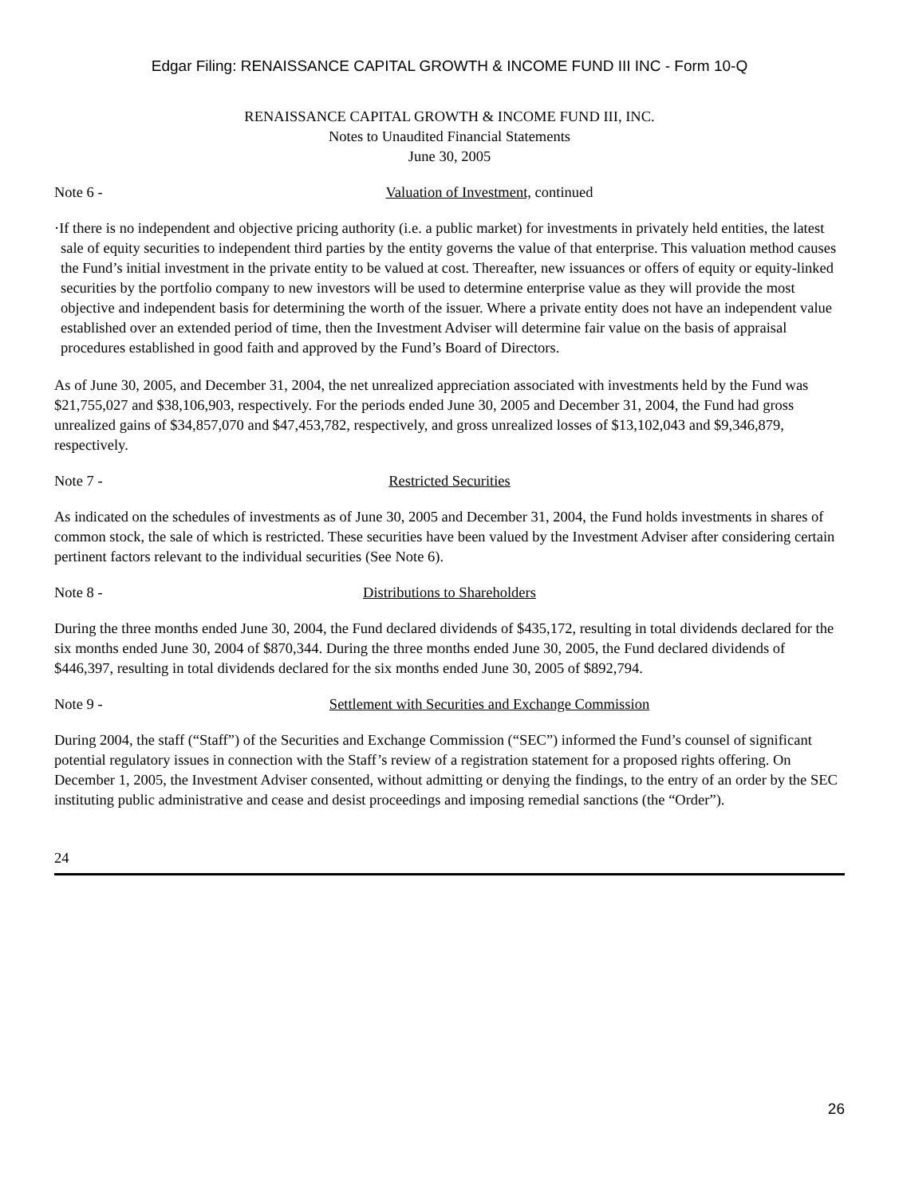Edgar Filing: RENAISSANCE CAPITAL GROWTH & INCOME FUND III INC - Form 10-Q
RENAISSANCE CAPITAL GROWTH & INCOME FUND III, INC.
Notes to Unaudited Financial Statements
June 30, 2005
Note 6 - Valuation of Investment, continued
·If there is no independent and objective pricing authority (i.e. a public market) for investments in privately held entities, the latest sale of equity securities to independent third parties by the entity governs the value of that enterprise. This valuation method causes the Fund’s initial investment in the private entity to be valued at cost. Thereafter, new issuances or offers of equity or equity-linked securities by the portfolio company to new investors will be used to determine enterprise value as they will provide the most objective and independent basis for determining the worth of the issuer. Where a private entity does not have an independent value established over an extended period of time, then the Investment Adviser will determine fair value on the basis of appraisal procedures established in good faith and approved by the Fund’s Board of Directors.
As of June 30, 2005, and December 31, 2004, the net unrealized appreciation associated with investments held by the Fund was $21,755,027 and $38,106,903, respectively. For the periods ended June 30, 2005 and December 31, 2004, the Fund had gross unrealized gains of $34,857,070 and $47,453,782, respectively, and gross unrealized losses of $13,102,043 and $9,346,879, respectively.
Note 7 - Restricted Securities
As indicated on the schedules of investments as of June 30, 2005 and December 31, 2004, the Fund holds investments in shares of common stock, the sale of which is restricted. These securities have been valued by the Investment Adviser after considering certain pertinent factors relevant to the individual securities (See Note 6).
Note 8 - Distributions to Shareholders
During the three months ended June 30, 2004, the Fund declared dividends of $435,172, resulting in total dividends declared for the six months ended June 30, 2004 of $870,344. During the three months ended June 30, 2005, the Fund declared dividends of $446,397, resulting in total dividends declared for the six months ended June 30, 2005 of $892,794.
Note 9 - Settlement with Securities and Exchange Commission
During 2004, the staff (“Staff”) of the Securities and Exchange Commission (“SEC”) informed the Fund’s counsel of significant potential regulatory issues in connection with the Staff’s review of a registration statement for a proposed rights offering. On December 1, 2005, the Investment Adviser consented, without admitting or denying the findings, to the entry of an order by the SEC instituting public administrative and cease and desist proceedings and imposing remedial sanctions (the “Order”).
24
26